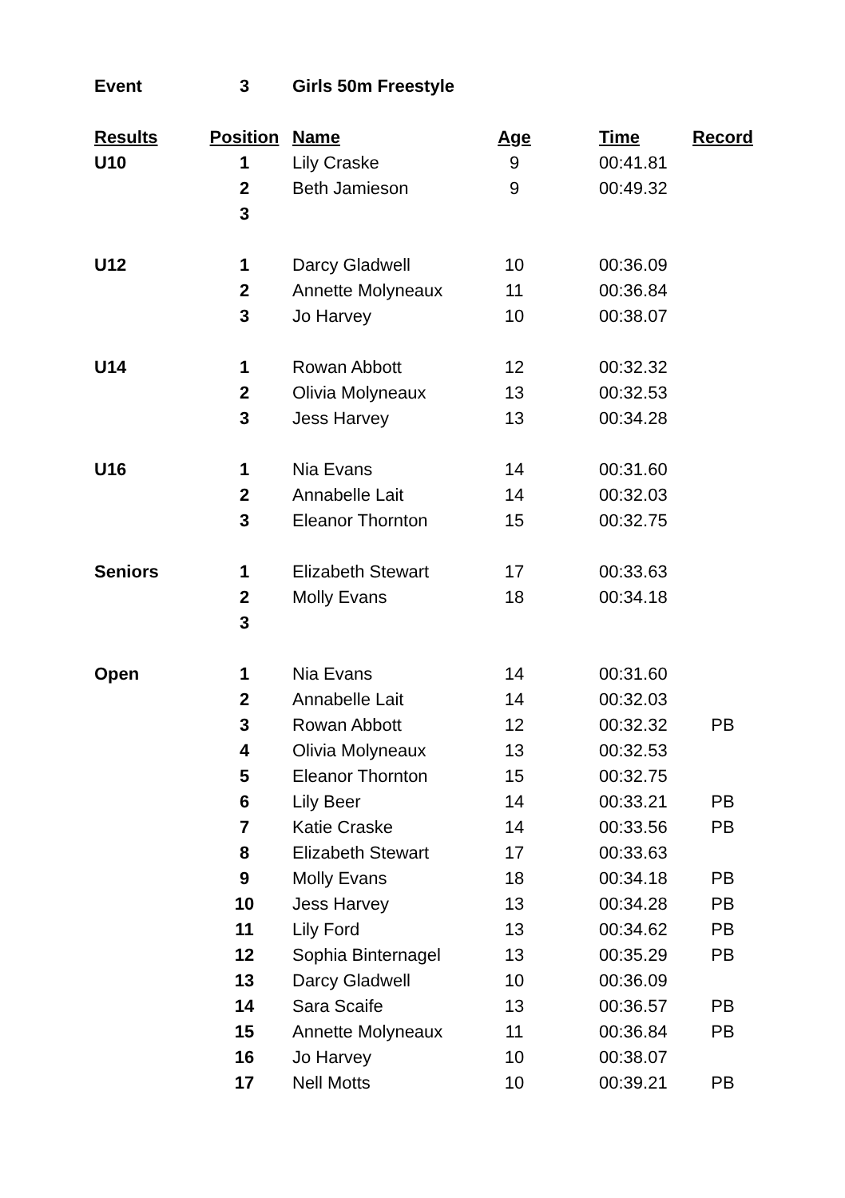| Event | 3 | Girls 50m Freestyle | | | |
| Results | Position | Name | Age | Time | Record |
| U10 | 1 | Lily Craske | 9 | 00:41.81 | |
| | 2 | Beth Jamieson | 9 | 00:49.32 | |
| | 3 | | | | |
| U12 | 1 | Darcy Gladwell | 10 | 00:36.09 | |
| | 2 | Annette Molyneaux | 11 | 00:36.84 | |
| | 3 | Jo Harvey | 10 | 00:38.07 | |
| U14 | 1 | Rowan Abbott | 12 | 00:32.32 | |
| | 2 | Olivia Molyneaux | 13 | 00:32.53 | |
| | 3 | Jess Harvey | 13 | 00:34.28 | |
| U16 | 1 | Nia Evans | 14 | 00:31.60 | |
| | 2 | Annabelle Lait | 14 | 00:32.03 | |
| | 3 | Eleanor Thornton | 15 | 00:32.75 | |
| Seniors | 1 | Elizabeth Stewart | 17 | 00:33.63 | |
| | 2 | Molly Evans | 18 | 00:34.18 | |
| | 3 | | | | |
| Open | 1 | Nia Evans | 14 | 00:31.60 | |
| | 2 | Annabelle Lait | 14 | 00:32.03 | |
| | 3 | Rowan Abbott | 12 | 00:32.32 | PB |
| | 4 | Olivia Molyneaux | 13 | 00:32.53 | |
| | 5 | Eleanor Thornton | 15 | 00:32.75 | |
| | 6 | Lily Beer | 14 | 00:33.21 | PB |
| | 7 | Katie Craske | 14 | 00:33.56 | PB |
| | 8 | Elizabeth Stewart | 17 | 00:33.63 | |
| | 9 | Molly Evans | 18 | 00:34.18 | PB |
| | 10 | Jess Harvey | 13 | 00:34.28 | PB |
| | 11 | Lily Ford | 13 | 00:34.62 | PB |
| | 12 | Sophia Binternagel | 13 | 00:35.29 | PB |
| | 13 | Darcy Gladwell | 10 | 00:36.09 | |
| | 14 | Sara Scaife | 13 | 00:36.57 | PB |
| | 15 | Annette Molyneaux | 11 | 00:36.84 | PB |
| | 16 | Jo Harvey | 10 | 00:38.07 | |
| | 17 | Nell Motts | 10 | 00:39.21 | PB |